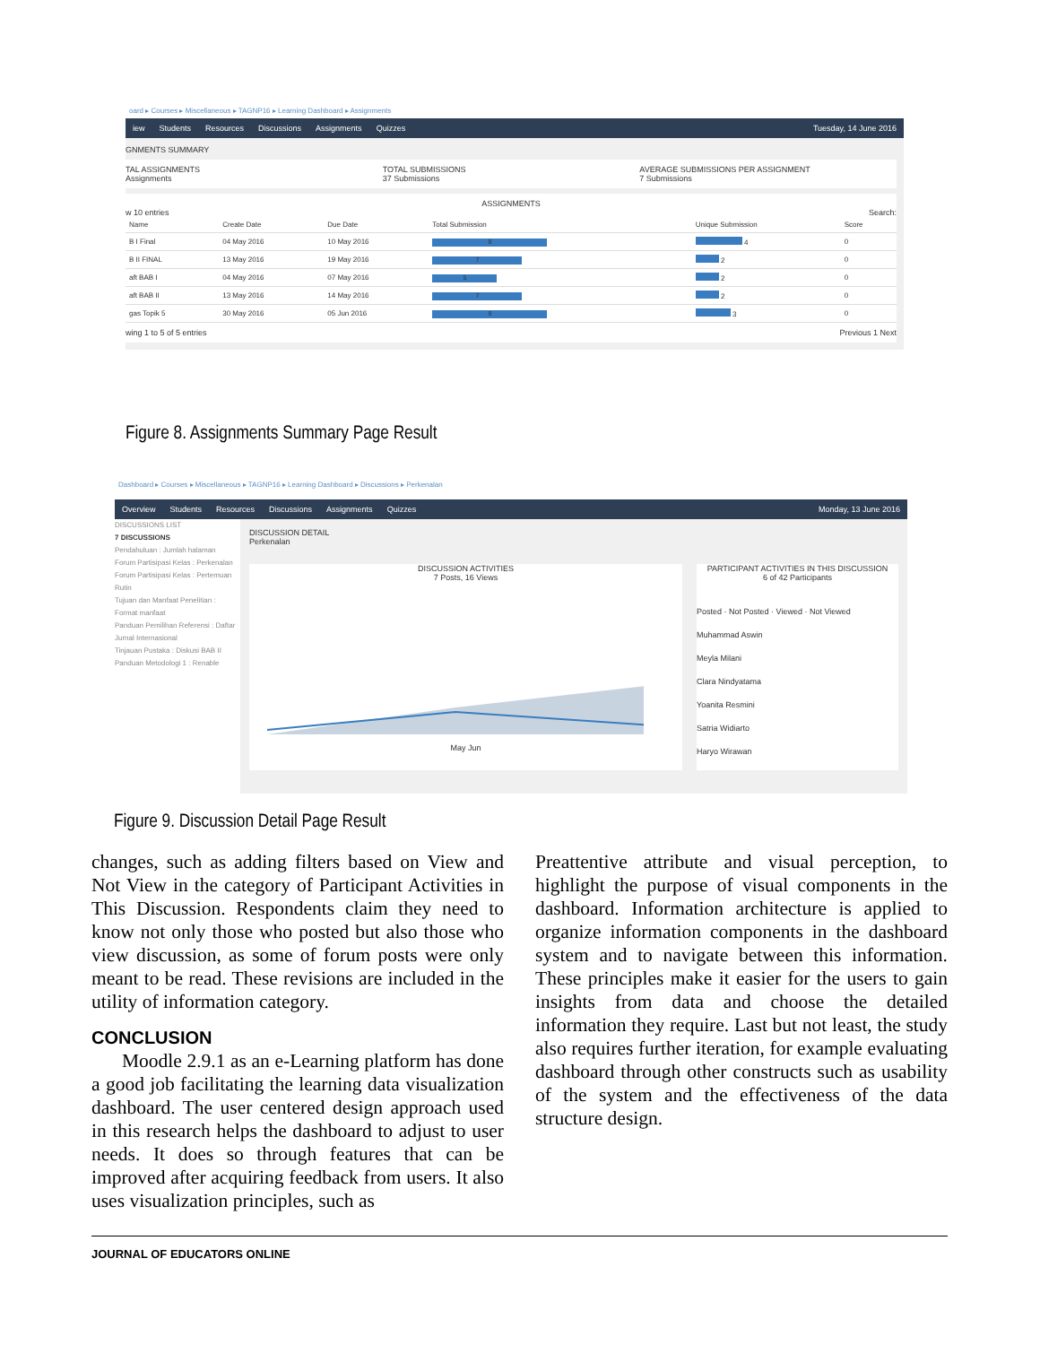oard ▸ Courses ▸ Miscellaneous ▸ TAGNP16 ▸ Learning Dashboard ▸ Assignments
iew Students Resources Discussions Assignments Quizzes Tuesday, 14 June 2016
GNMENTS SUMMARY
TAL ASSIGNMENTS
Assignments
TOTAL SUBMISSIONS
37 Submissions
AVERAGE SUBMISSIONS PER ASSIGNMENT
7 Submissions
ASSIGNMENTS
w 10 entries Search:
| Name | Create Date | Due Date | Total Submission | Unique Submission | Score |
| --- | --- | --- | --- | --- | --- |
| B I Final | 04 May 2016 | 10 May 2016 | 9 | 4 | 0 |
| B II FINAL | 13 May 2016 | 19 May 2016 | 7 | 2 | 0 |
| aft BAB I | 04 May 2016 | 07 May 2016 | 5 | 2 | 0 |
| aft BAB II | 13 May 2016 | 14 May 2016 | 7 | 2 | 0 |
| gas Topik 5 | 30 May 2016 | 05 Jun 2016 | 9 | 3 | 0 |
wing 1 to 5 of 5 entries Previous 1 Next
Figure 8. Assignments Summary Page Result
Dashboard ▸ Courses ▸ Miscellaneous ▸ TAGNP16 ▸ Learning Dashboard ▸ Discussions ▸ Perkenalan
Overview Students Resources Discussions Assignments Quizzes Monday, 13 June 2016
DISCUSSIONS LIST
7 DISCUSSIONS
Pendahuluan : Jumlah halaman
Forum Partisipasi Kelas : Perkenalan
Forum Partisipasi Kelas : Pertemuan Rutin
Tujuan dan Manfaat Penelitian : Format manfaat
Panduan Pemilihan Referensi : Daftar Jurnal Internasional
Tinjauan Pustaka : Diskusi BAB II
Panduan Metodologi 1 : Renable
DISCUSSION DETAIL
Perkenalan
DISCUSSION ACTIVITIES
7 Posts, 16 ViewsMay Jun
PARTICIPANT ACTIVITIES IN THIS DISCUSSION
6 of 42 Participants
Posted · Not Posted · Viewed · Not Viewed
Muhammad Aswin
Meyla Milani
Clara Nindyatama
Yoanita Resmini
Satria Widiarto
Haryo Wirawan
Figure 9. Discussion Detail Page Result
changes, such as adding filters based on View and Not View in the category of Participant Activities in This Discussion. Respondents claim they need to know not only those who posted but also those who view discussion, as some of forum posts were only meant to be read. These revisions are included in the utility of information category.
CONCLUSION
Moodle 2.9.1 as an e-Learning platform has done a good job facilitating the learning data visualization dashboard. The user centered design approach used in this research helps the dashboard to adjust to user needs. It does so through features that can be improved after acquiring feedback from users. It also uses visualization principles, such as
Preattentive attribute and visual perception, to highlight the purpose of visual components in the dashboard. Information architecture is applied to organize information components in the dashboard system and to navigate between this information. These principles make it easier for the users to gain insights from data and choose the detailed information they require. Last but not least, the study also requires further iteration, for example evaluating dashboard through other constructs such as usability of the system and the effectiveness of the data structure design.
JOURNAL OF EDUCATORS ONLINE